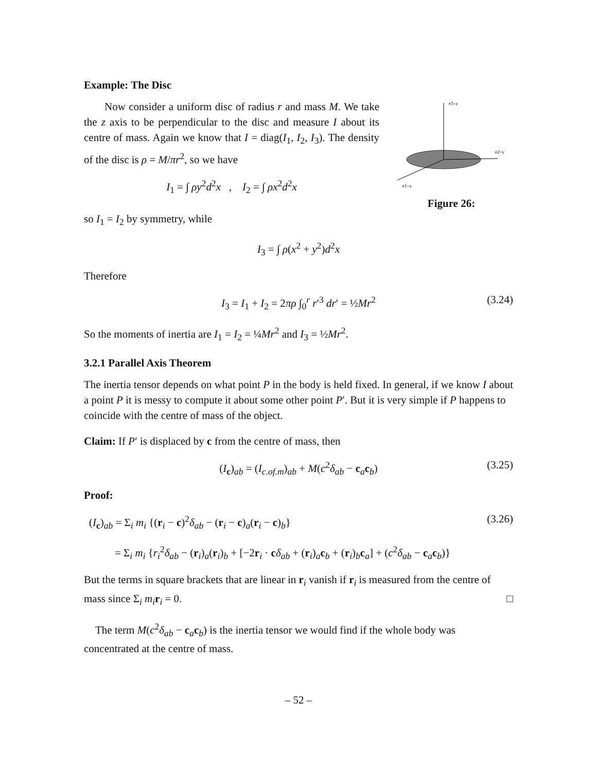Example: The Disc
Now consider a uniform disc of radius r and mass M. We take the z axis to be perpendicular to the disc and measure I about its centre of mass. Again we know that I = diag(I<sub>1</sub>, I<sub>2</sub>, I<sub>3</sub>). The density of the disc is ρ = M/πr<sup>2</sup>, so we have
I<sub>1</sub> = ∫ ρy<sup>2</sup>d<sup>2</sup>x , I<sub>2</sub> = ∫ ρx<sup>2</sup>d<sup>2</sup>x
e3=z
e2=y
e1=x
Figure 26:
so I<sub>1</sub> = I<sub>2</sub> by symmetry, while
I<sub>3</sub> = ∫ ρ(x<sup>2</sup> + y<sup>2</sup>)d<sup>2</sup>x
Therefore
I<sub>3</sub> = I<sub>1</sub> + I<sub>2</sub> = 2πρ ∫<sub>0</sub><sup>r</sup> r′<sup>3</sup> dr′ = ½Mr<sup>2</sup> (3.24)
So the moments of inertia are I<sub>1</sub> = I<sub>2</sub> = ¼Mr<sup>2</sup> and I<sub>3</sub> = ½Mr<sup>2</sup>.
3.2.1 Parallel Axis Theorem
The inertia tensor depends on what point P in the body is held fixed. In general, if we know I about a point P it is messy to compute it about some other point P′. But it is very simple if P happens to coincide with the centre of mass of the object.
Claim: If P′ is displaced by c from the centre of mass, then
(I<sub>c</sub>)<sub>ab</sub> = (I<sub>c.of.m</sub>)<sub>ab</sub> + M(c<sup>2</sup>δ<sub>ab</sub> − c<sub>a</sub>c<sub>b</sub>) (3.25)
Proof:
(I<sub>c</sub>)<sub>ab</sub> = Σ<sub>i</sub> m<sub>i</sub> {(r<sub>i</sub> − c)<sup>2</sup>δ<sub>ab</sub> − (r<sub>i</sub> − c)<sub>a</sub>(r<sub>i</sub> − c)<sub>b</sub>} (3.26)
= Σ<sub>i</sub> m<sub>i</sub> {r<sub>i</sub><sup>2</sup>δ<sub>ab</sub> − (r<sub>i</sub>)<sub>a</sub>(r<sub>i</sub>)<sub>b</sub> + [−2r<sub>i</sub> · cδ<sub>ab</sub> + (r<sub>i</sub>)<sub>a</sub>c<sub>b</sub> + (r<sub>i</sub>)<sub>b</sub>c<sub>a</sub>] + (c<sup>2</sup>δ<sub>ab</sub> − c<sub>a</sub>c<sub>b</sub>)}
But the terms in square brackets that are linear in r<sub>i</sub> vanish if r<sub>i</sub> is measured from the centre of mass since Σ<sub>i</sub> m<sub>i</sub> r<sub>i</sub> = 0. □
The term M(c<sup>2</sup>δ<sub>ab</sub> − c<sub>a</sub>c<sub>b</sub>) is the inertia tensor we would find if the whole body was concentrated at the centre of mass.
– 52 –